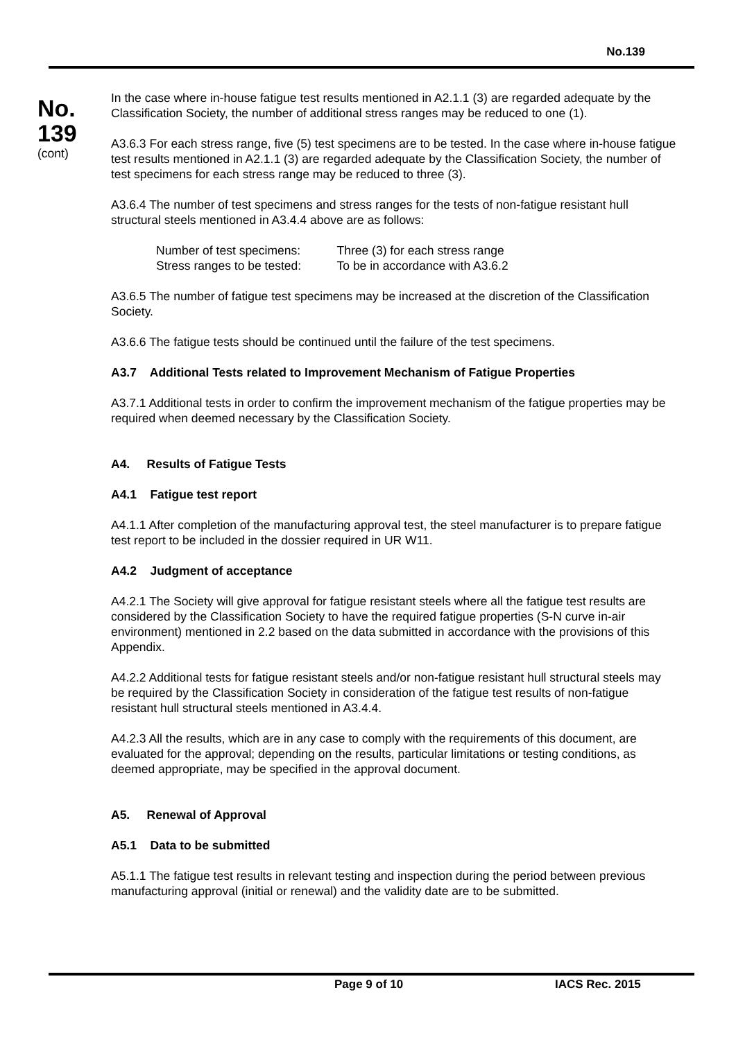No.139
No.
139
(cont)
In the case where in-house fatigue test results mentioned in A2.1.1 (3) are regarded adequate by the Classification Society, the number of additional stress ranges may be reduced to one (1).
A3.6.3 For each stress range, five (5) test specimens are to be tested. In the case where in-house fatigue test results mentioned in A2.1.1 (3) are regarded adequate by the Classification Society, the number of test specimens for each stress range may be reduced to three (3).
A3.6.4 The number of test specimens and stress ranges for the tests of non-fatigue resistant hull structural steels mentioned in A3.4.4 above are as follows:
Number of test specimens: Three (3) for each stress range
Stress ranges to be tested: To be in accordance with A3.6.2
A3.6.5 The number of fatigue test specimens may be increased at the discretion of the Classification Society.
A3.6.6 The fatigue tests should be continued until the failure of the test specimens.
A3.7 Additional Tests related to Improvement Mechanism of Fatigue Properties
A3.7.1 Additional tests in order to confirm the improvement mechanism of the fatigue properties may be required when deemed necessary by the Classification Society.
A4. Results of Fatigue Tests
A4.1 Fatigue test report
A4.1.1 After completion of the manufacturing approval test, the steel manufacturer is to prepare fatigue test report to be included in the dossier required in UR W11.
A4.2 Judgment of acceptance
A4.2.1 The Society will give approval for fatigue resistant steels where all the fatigue test results are considered by the Classification Society to have the required fatigue properties (S-N curve in-air environment) mentioned in 2.2 based on the data submitted in accordance with the provisions of this Appendix.
A4.2.2 Additional tests for fatigue resistant steels and/or non-fatigue resistant hull structural steels may be required by the Classification Society in consideration of the fatigue test results of non-fatigue resistant hull structural steels mentioned in A3.4.4.
A4.2.3 All the results, which are in any case to comply with the requirements of this document, are evaluated for the approval; depending on the results, particular limitations or testing conditions, as deemed appropriate, may be specified in the approval document.
A5. Renewal of Approval
A5.1 Data to be submitted
A5.1.1 The fatigue test results in relevant testing and inspection during the period between previous manufacturing approval (initial or renewal) and the validity date are to be submitted.
Page 9 of 10 IACS Rec. 2015